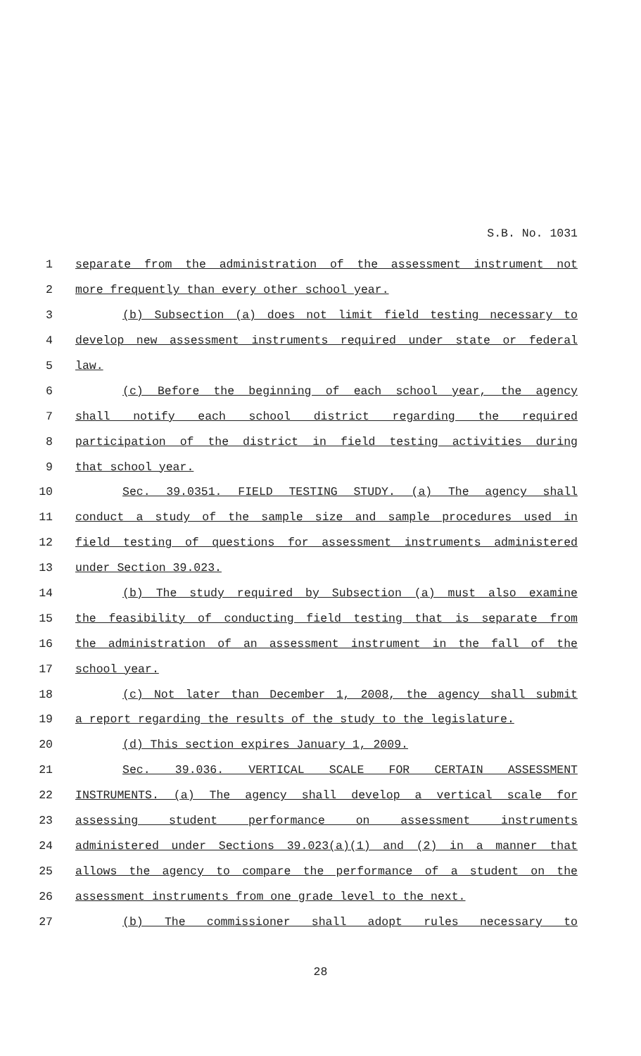S.B. No. 1031
1 separate from the administration of the assessment instrument not
2 more frequently than every other school year.
3 (b) Subsection (a) does not limit field testing necessary to
4 develop new assessment instruments required under state or federal
5 law.
6 (c) Before the beginning of each school year, the agency
7 shall notify each school district regarding the required
8 participation of the district in field testing activities during
9 that school year.
10 Sec. 39.0351. FIELD TESTING STUDY. (a) The agency shall
11 conduct a study of the sample size and sample procedures used in
12 field testing of questions for assessment instruments administered
13 under Section 39.023.
14 (b) The study required by Subsection (a) must also examine
15 the feasibility of conducting field testing that is separate from
16 the administration of an assessment instrument in the fall of the
17 school year.
18 (c) Not later than December 1, 2008, the agency shall submit
19 a report regarding the results of the study to the legislature.
20 (d) This section expires January 1, 2009.
21 Sec. 39.036. VERTICAL SCALE FOR CERTAIN ASSESSMENT
22 INSTRUMENTS. (a) The agency shall develop a vertical scale for
23 assessing student performance on assessment instruments
24 administered under Sections 39.023(a)(1) and (2) in a manner that
25 allows the agency to compare the performance of a student on the
26 assessment instruments from one grade level to the next.
27 (b) The commissioner shall adopt rules necessary to
28